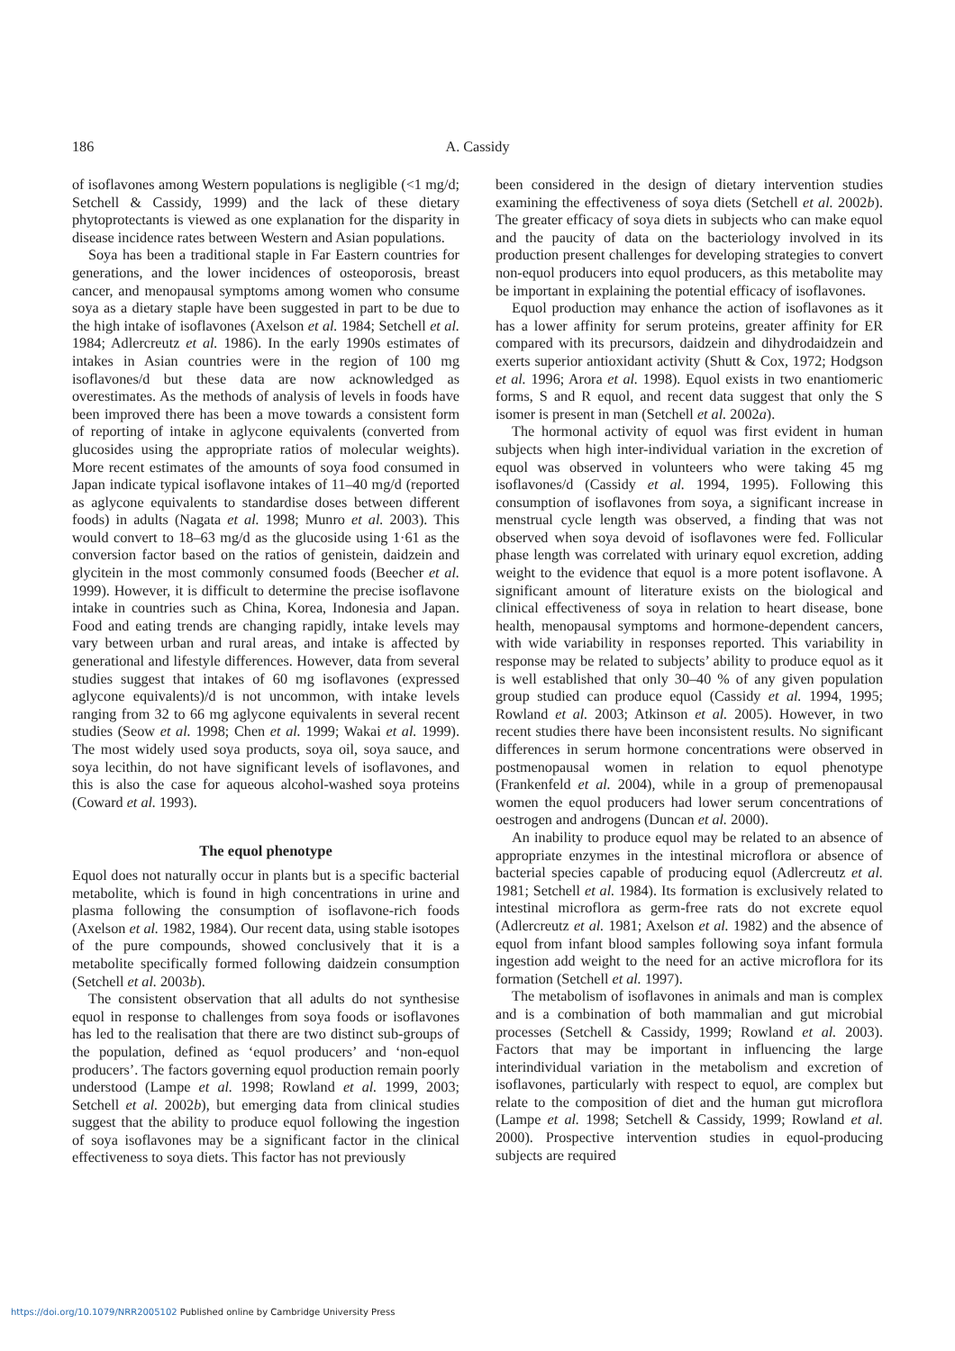186 A. Cassidy
of isoflavones among Western populations is negligible (<1 mg/d; Setchell & Cassidy, 1999) and the lack of these dietary phytoprotectants is viewed as one explanation for the disparity in disease incidence rates between Western and Asian populations.
Soya has been a traditional staple in Far Eastern countries for generations, and the lower incidences of osteoporosis, breast cancer, and menopausal symptoms among women who consume soya as a dietary staple have been suggested in part to be due to the high intake of isoflavones (Axelson et al. 1984; Setchell et al. 1984; Adlercreutz et al. 1986). In the early 1990s estimates of intakes in Asian countries were in the region of 100 mg isoflavones/d but these data are now acknowledged as overestimates. As the methods of analysis of levels in foods have been improved there has been a move towards a consistent form of reporting of intake in aglycone equivalents (converted from glucosides using the appropriate ratios of molecular weights). More recent estimates of the amounts of soya food consumed in Japan indicate typical isoflavone intakes of 11–40 mg/d (reported as aglycone equivalents to standardise doses between different foods) in adults (Nagata et al. 1998; Munro et al. 2003). This would convert to 18–63 mg/d as the glucoside using 1·61 as the conversion factor based on the ratios of genistein, daidzein and glycitein in the most commonly consumed foods (Beecher et al. 1999). However, it is difficult to determine the precise isoflavone intake in countries such as China, Korea, Indonesia and Japan. Food and eating trends are changing rapidly, intake levels may vary between urban and rural areas, and intake is affected by generational and lifestyle differences. However, data from several studies suggest that intakes of 60 mg isoflavones (expressed aglycone equivalents)/d is not uncommon, with intake levels ranging from 32 to 66 mg aglycone equivalents in several recent studies (Seow et al. 1998; Chen et al. 1999; Wakai et al. 1999). The most widely used soya products, soya oil, soya sauce, and soya lecithin, do not have significant levels of isoflavones, and this is also the case for aqueous alcohol-washed soya proteins (Coward et al. 1993).
The equol phenotype
Equol does not naturally occur in plants but is a specific bacterial metabolite, which is found in high concentrations in urine and plasma following the consumption of isoflavone-rich foods (Axelson et al. 1982, 1984). Our recent data, using stable isotopes of the pure compounds, showed conclusively that it is a metabolite specifically formed following daidzein consumption (Setchell et al. 2003b).
The consistent observation that all adults do not synthesise equol in response to challenges from soya foods or isoflavones has led to the realisation that there are two distinct sub-groups of the population, defined as ‘equol producers’ and ‘non-equol producers’. The factors governing equol production remain poorly understood (Lampe et al. 1998; Rowland et al. 1999, 2003; Setchell et al. 2002b), but emerging data from clinical studies suggest that the ability to produce equol following the ingestion of soya isoflavones may be a significant factor in the clinical effectiveness to soya diets. This factor has not previously
been considered in the design of dietary intervention studies examining the effectiveness of soya diets (Setchell et al. 2002b). The greater efficacy of soya diets in subjects who can make equol and the paucity of data on the bacteriology involved in its production present challenges for developing strategies to convert non-equol producers into equol producers, as this metabolite may be important in explaining the potential efficacy of isoflavones.
Equol production may enhance the action of isoflavones as it has a lower affinity for serum proteins, greater affinity for ER compared with its precursors, daidzein and dihydrodaidzein and exerts superior antioxidant activity (Shutt & Cox, 1972; Hodgson et al. 1996; Arora et al. 1998). Equol exists in two enantiomeric forms, S and R equol, and recent data suggest that only the S isomer is present in man (Setchell et al. 2002a).
The hormonal activity of equol was first evident in human subjects when high inter-individual variation in the excretion of equol was observed in volunteers who were taking 45 mg isoflavones/d (Cassidy et al. 1994, 1995). Following this consumption of isoflavones from soya, a significant increase in menstrual cycle length was observed, a finding that was not observed when soya devoid of isoflavones were fed. Follicular phase length was correlated with urinary equol excretion, adding weight to the evidence that equol is a more potent isoflavone. A significant amount of literature exists on the biological and clinical effectiveness of soya in relation to heart disease, bone health, menopausal symptoms and hormone-dependent cancers, with wide variability in responses reported. This variability in response may be related to subjects’ ability to produce equol as it is well established that only 30–40 % of any given population group studied can produce equol (Cassidy et al. 1994, 1995; Rowland et al. 2003; Atkinson et al. 2005). However, in two recent studies there have been inconsistent results. No significant differences in serum hormone concentrations were observed in postmenopausal women in relation to equol phenotype (Frankenfeld et al. 2004), while in a group of premenopausal women the equol producers had lower serum concentrations of oestrogen and androgens (Duncan et al. 2000).
An inability to produce equol may be related to an absence of appropriate enzymes in the intestinal microflora or absence of bacterial species capable of producing equol (Adlercreutz et al. 1981; Setchell et al. 1984). Its formation is exclusively related to intestinal microflora as germ-free rats do not excrete equol (Adlercreutz et al. 1981; Axelson et al. 1982) and the absence of equol from infant blood samples following soya infant formula ingestion add weight to the need for an active microflora for its formation (Setchell et al. 1997).
The metabolism of isoflavones in animals and man is complex and is a combination of both mammalian and gut microbial processes (Setchell & Cassidy, 1999; Rowland et al. 2003). Factors that may be important in influencing the large interindividual variation in the metabolism and excretion of isoflavones, particularly with respect to equol, are complex but relate to the composition of diet and the human gut microflora (Lampe et al. 1998; Setchell & Cassidy, 1999; Rowland et al. 2000). Prospective intervention studies in equol-producing subjects are required
https://doi.org/10.1079/NRR2005102 Published online by Cambridge University Press